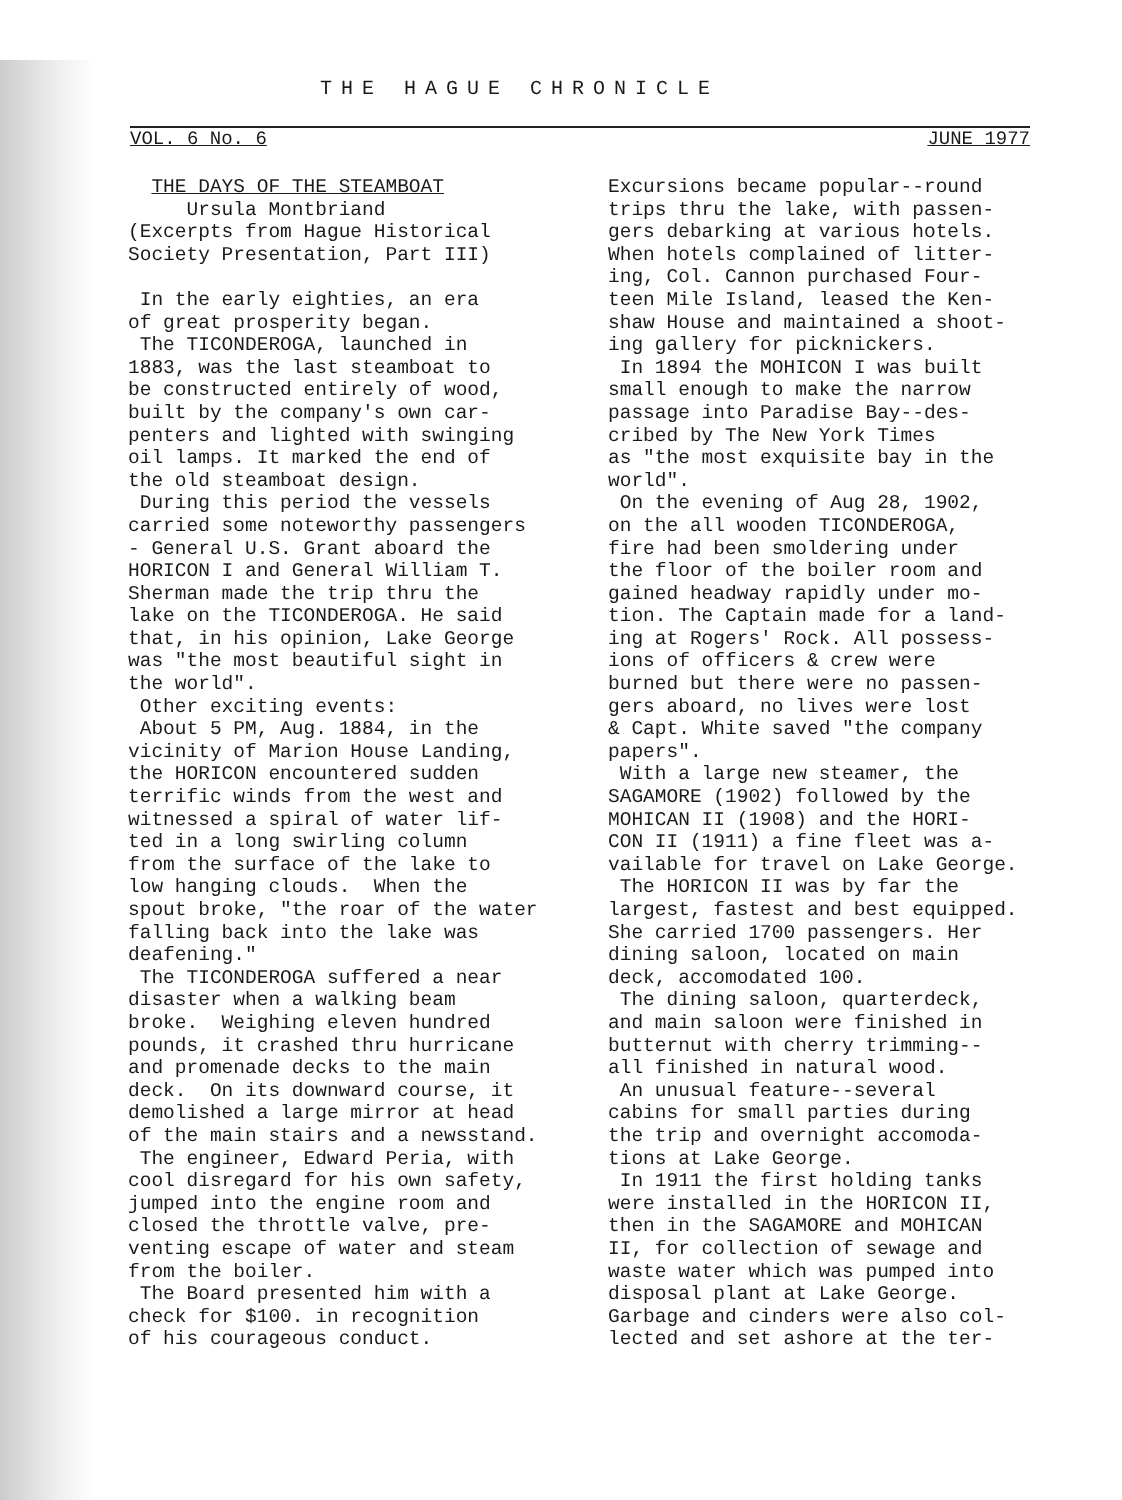THE HAGUE CHRONICLE
VOL. 6 No. 6 JUNE 1977
THE DAYS OF THE STEAMBOAT Ursula Montbriand (Excerpts from Hague Historical Society Presentation, Part III) In the early eighties, an era of great prosperity began. The TICONDEROGA, launched in 1883, was the last steamboat to be constructed entirely of wood, built by the company's own car- penters and lighted with swinging oil lamps. It marked the end of the old steamboat design. During this period the vessels carried some noteworthy passengers - General U.S. Grant aboard the HORICON I and General William T. Sherman made the trip thru the lake on the TICONDEROGA. He said that, in his opinion, Lake George was "the most beautiful sight in the world". Other exciting events: About 5 PM, Aug. 1884, in the vicinity of Marion House Landing, the HORICON encountered sudden terrific winds from the west and witnessed a spiral of water lif- ted in a long swirling column from the surface of the lake to low hanging clouds. When the spout broke, "the roar of the water falling back into the lake was deafening." The TICONDEROGA suffered a near disaster when a walking beam broke. Weighing eleven hundred pounds, it crashed thru hurricane and promenade decks to the main deck. On its downward course, it demolished a large mirror at head of the main stairs and a newsstand. The engineer, Edward Peria, with cool disregard for his own safety, jumped into the engine room and closed the throttle valve, pre- venting escape of water and steam from the boiler. The Board presented him with a check for $100. in recognition of his courageous conduct.
Excursions became popular--round trips thru the lake, with passen- gers debarking at various hotels. When hotels complained of litter- ing, Col. Cannon purchased Four- teen Mile Island, leased the Ken- shaw House and maintained a shoot- ing gallery for picknickers. In 1894 the MOHICON I was built small enough to make the narrow passage into Paradise Bay--des- cribed by The New York Times as "the most exquisite bay in the world". On the evening of Aug 28, 1902, on the all wooden TICONDEROGA, fire had been smoldering under the floor of the boiler room and gained headway rapidly under mo- tion. The Captain made for a land- ing at Rogers' Rock. All possess- ions of officers & crew were burned but there were no passen- gers aboard, no lives were lost & Capt. White saved "the company papers". With a large new steamer, the SAGAMORE (1902) followed by the MOHICAN II (1908) and the HORI- CON II (1911) a fine fleet was a- vailable for travel on Lake George. The HORICON II was by far the largest, fastest and best equipped. She carried 1700 passengers. Her dining saloon, located on main deck, accomodated 100. The dining saloon, quarterdeck, and main saloon were finished in butternut with cherry trimming-- all finished in natural wood. An unusual feature--several cabins for small parties during the trip and overnight accomoda- tions at Lake George. In 1911 the first holding tanks were installed in the HORICON II, then in the SAGAMORE and MOHICAN II, for collection of sewage and waste water which was pumped into disposal plant at Lake George. Garbage and cinders were also col- lected and set ashore at the ter-